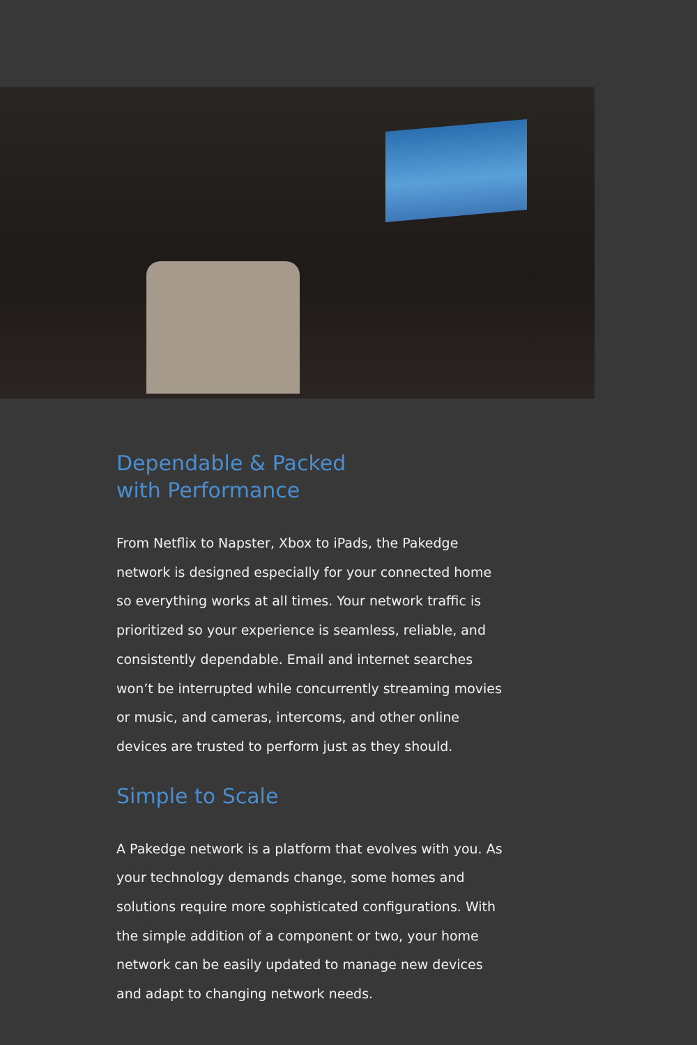Dependable & Packed
with Performance
From Netflix to Napster, Xbox to iPads, the Pakedge network is designed especially for your connected home so everything works at all times. Your network traffic is prioritized so your experience is seamless, reliable, and consistently dependable. Email and internet searches won’t be interrupted while concurrently streaming movies or music, and cameras, intercoms, and other online devices are trusted to perform just as they should.
Simple to Scale
A Pakedge network is a platform that evolves with you. As your technology demands change, some homes and solutions require more sophisticated configurations. With the simple addition of a component or two, your home network can be easily updated to manage new devices and adapt to changing network needs.